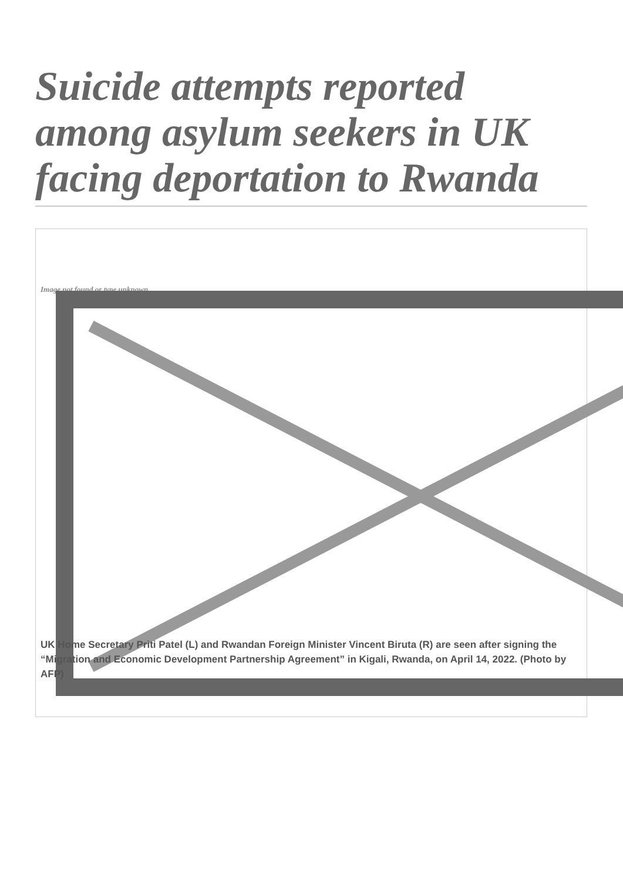Suicide attempts reported among asylum seekers in UK facing deportation to Rwanda
Image not found or type unknown
UK Home Secretary Priti Patel (L) and Rwandan Foreign Minister Vincent Biruta (R) are seen after signing the “Migration and Economic Development Partnership Agreement” in Kigali, Rwanda, on April 14, 2022. (Photo by AFP)